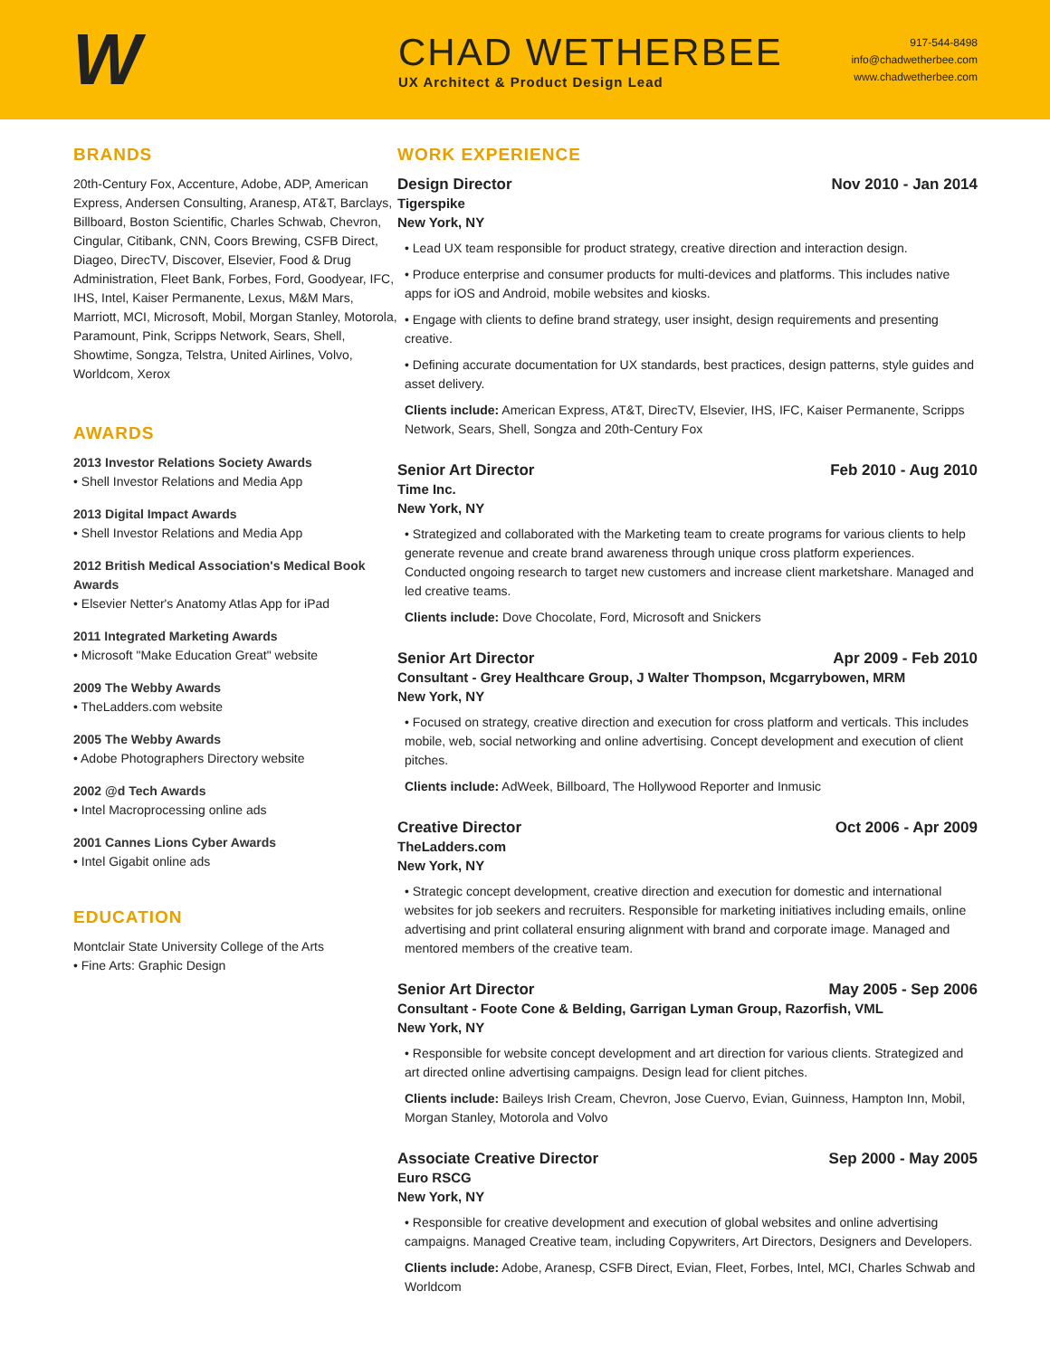W
CHAD WETHERBEE
UX Architect & Product Design Lead
917-544-8498
info@chadwetherbee.com
www.chadwetherbee.com
BRANDS
20th-Century Fox, Accenture, Adobe, ADP, American Express, Andersen Consulting, Aranesp, AT&T, Barclays, Billboard, Boston Scientific, Charles Schwab, Chevron, Cingular, Citibank, CNN, Coors Brewing, CSFB Direct, Diageo, DirecTV, Discover, Elsevier, Food & Drug Administration, Fleet Bank, Forbes, Ford, Goodyear, IFC, IHS, Intel, Kaiser Permanente, Lexus, M&M Mars, Marriott, MCI, Microsoft, Mobil, Morgan Stanley, Motorola, Paramount, Pink, Scripps Network, Sears, Shell, Showtime, Songza, Telstra, United Airlines, Volvo, Worldcom, Xerox
AWARDS
2013 Investor Relations Society Awards
• Shell Investor Relations and Media App
2013 Digital Impact Awards
• Shell Investor Relations and Media App
2012 British Medical Association's Medical Book Awards
• Elsevier Netter's Anatomy Atlas App for iPad
2011 Integrated Marketing Awards
• Microsoft "Make Education Great" website
2009 The Webby Awards
• TheLadders.com website
2005 The Webby Awards
• Adobe Photographers Directory website
2002 @d Tech Awards
• Intel Macroprocessing online ads
2001 Cannes Lions Cyber Awards
• Intel Gigabit online ads
EDUCATION
Montclair State University College of the Arts
• Fine Arts: Graphic Design
WORK EXPERIENCE
Design Director Nov 2010 - Jan 2014
Tigerspike
New York, NY
• Lead UX team responsible for product strategy, creative direction and interaction design.
• Produce enterprise and consumer products for multi-devices and platforms. This includes native apps for iOS and Android, mobile websites and kiosks.
• Engage with clients to define brand strategy, user insight, design requirements and presenting creative.
• Defining accurate documentation for UX standards, best practices, design patterns, style guides and asset delivery.
Clients include: American Express, AT&T, DirecTV, Elsevier, IHS, IFC, Kaiser Permanente, Scripps Network, Sears, Shell, Songza and 20th-Century Fox
Senior Art Director Feb 2010 - Aug 2010
Time Inc.
New York, NY
• Strategized and collaborated with the Marketing team to create programs for various clients to help generate revenue and create brand awareness through unique cross platform experiences. Conducted ongoing research to target new customers and increase client marketshare. Managed and led creative teams.
Clients include: Dove Chocolate, Ford, Microsoft and Snickers
Senior Art Director Apr 2009 - Feb 2010
Consultant - Grey Healthcare Group, J Walter Thompson, Mcgarrybowen, MRM
New York, NY
• Focused on strategy, creative direction and execution for cross platform and verticals. This includes mobile, web, social networking and online advertising. Concept development and execution of client pitches.
Clients include: AdWeek, Billboard, The Hollywood Reporter and Inmusic
Creative Director Oct 2006 - Apr 2009
TheLadders.com
New York, NY
• Strategic concept development, creative direction and execution for domestic and international websites for job seekers and recruiters. Responsible for marketing initiatives including emails, online advertising and print collateral ensuring alignment with brand and corporate image. Managed and mentored members of the creative team.
Senior Art Director May 2005 - Sep 2006
Consultant - Foote Cone & Belding, Garrigan Lyman Group, Razorfish, VML
New York, NY
• Responsible for website concept development and art direction for various clients. Strategized and art directed online advertising campaigns. Design lead for client pitches.
Clients include: Baileys Irish Cream, Chevron, Jose Cuervo, Evian, Guinness, Hampton Inn, Mobil, Morgan Stanley, Motorola and Volvo
Associate Creative Director Sep 2000 - May 2005
Euro RSCG
New York, NY
• Responsible for creative development and execution of global websites and online advertising campaigns. Managed Creative team, including Copywriters, Art Directors, Designers and Developers.
Clients include: Adobe, Aranesp, CSFB Direct, Evian, Fleet, Forbes, Intel, MCI, Charles Schwab and Worldcom